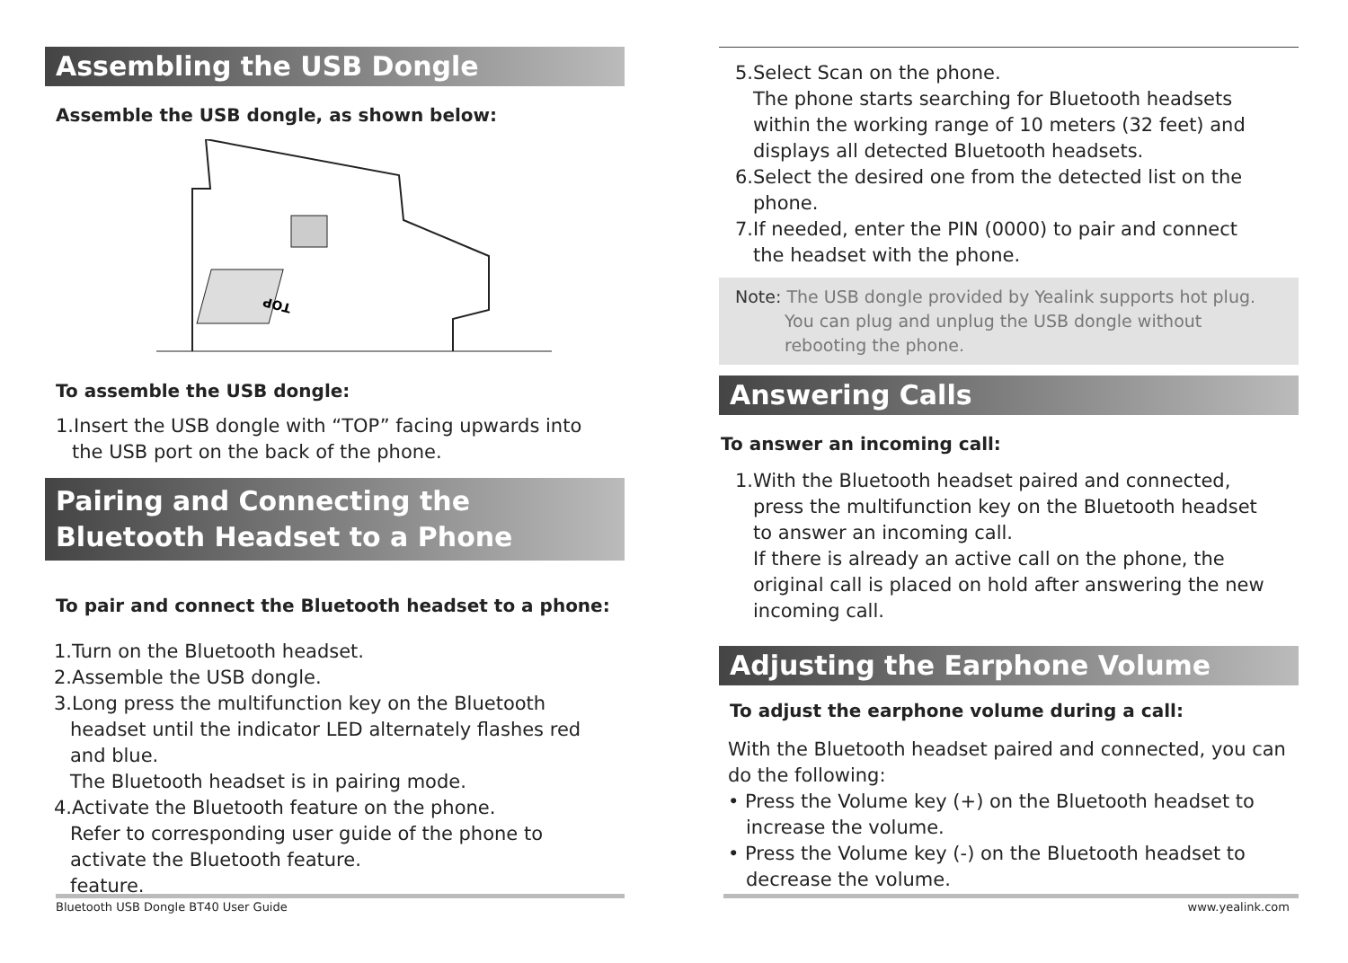Assembling the USB Dongle
Assemble the USB dongle, as shown below:
TOP
To assemble the USB dongle:
1.Insert the USB dongle with “TOP” facing upwards into
the USB port on the back of the phone.
Pairing and Connecting the Bluetooth Headset to a Phone
To pair and connect the Bluetooth headset to a phone:
1.Turn on the Bluetooth headset.
2.Assemble the USB dongle.
3.Long press the multifunction key on the Bluetooth
headset until the indicator LED alternately flashes red
and blue.
The Bluetooth headset is in pairing mode.
4.Activate the Bluetooth feature on the phone.
Refer to corresponding user guide of the phone to
activate the Bluetooth feature.
feature.
Bluetooth USB Dongle BT40 User Guide
5.Select Scan on the phone.
The phone starts searching for Bluetooth headsets
within the working range of 10 meters (32 feet) and
displays all detected Bluetooth headsets.
6.Select the desired one from the detected list on the
phone.
7.If needed, enter the PIN (0000) to pair and connect
the headset with the phone.
Note: The USB dongle provided by Yealink supports hot plug.
You can plug and unplug the USB dongle without
rebooting the phone.
Answering Calls
To answer an incoming call:
1.With the Bluetooth headset paired and connected,
press the multifunction key on the Bluetooth headset
to answer an incoming call.
If there is already an active call on the phone, the
original call is placed on hold after answering the new
incoming call.
Adjusting the Earphone Volume
To adjust the earphone volume during a call:
With the Bluetooth headset paired and connected, you can
do the following:
• Press the Volume key (+) on the Bluetooth headset to
increase the volume.
• Press the Volume key (-) on the Bluetooth headset to
decrease the volume.
www.yealink.com